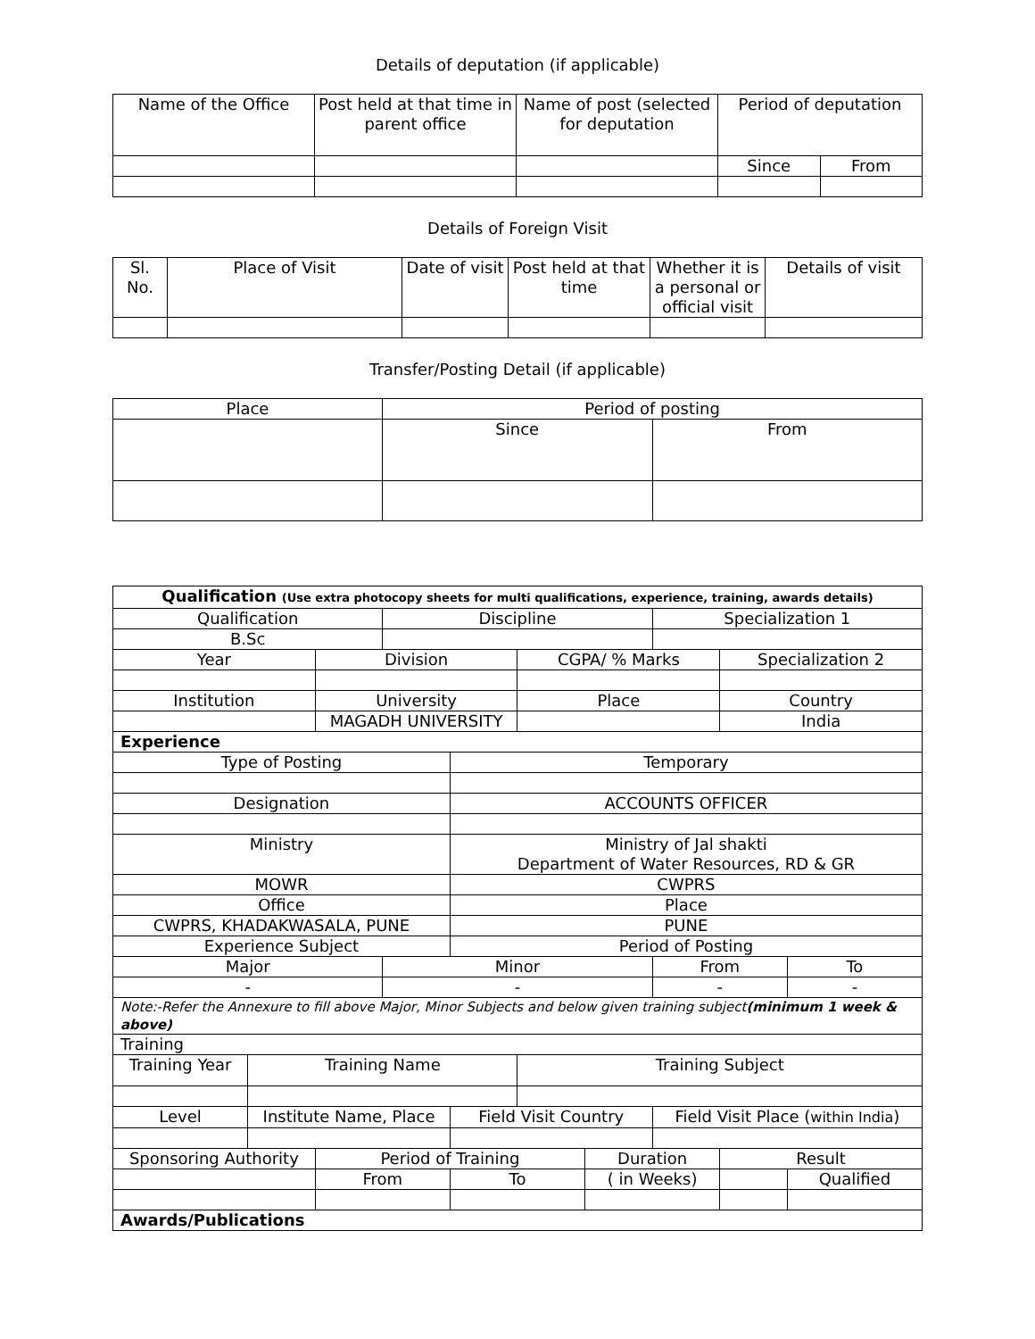Details of deputation (if applicable)
| Name of the Office | Post held at that time in parent office | Name of post (selected for deputation | Period of deputation | |
| --- | --- | --- | --- | --- |
| | | | Since | From |
Details of Foreign Visit
| Sl. No. | Place of Visit | Date of visit | Post held at that time | Whether it is a personal or official visit | Details of visit |
| --- | --- | --- | --- | --- | --- |
Transfer/Posting Detail (if applicable)
| Place | Period of posting | |
| --- | --- | --- |
| | Since | From |
| Qualification (Use extra photocopy sheets for multi qualifications, experience, training, awards details) | | | | | | | | | |
| Qualification | | | Discipline | | | | Specialization 1 | | |
| B.Sc | | | | | | | | | |
| Year | | Division | | | CGPA/ % Marks | | | Specialization 2 | |
| Institution | | University | | | Place | | | Country | |
| | | MAGADH UNIVERSITY | | | | | | India | |
| Experience | | | | | | | | | |
| Type of Posting | | | | Temporary | | | | | |
| Designation | | | | ACCOUNTS OFFICER | | | | | |
| Ministry | | | | Ministry of Jal shakti Department of Water Resources, RD & GR | | | | | |
| MOWR | | | | CWPRS | | | | | |
| Office | | | | Place | | | | | |
| CWPRS, KHADAKWASALA, PUNE | | | | PUNE | | | | | |
| Experience Subject | | | | Period of Posting | | | | | |
| Major | | | Minor | | | | From | | To |
| - | | | - | | | | - | | - |
| Note:-Refer the Annexure to fill above Major, Minor Subjects and below given training subject (minimum 1 week & above) | | | | | | | | | |
| Training | | | | | | | | | |
| Training Year | Training Name | | | | Training Subject | | | | |
| Level | Institute Name, Place | | | Field Visit Country | | | Field Visit Place ( within India ) | | |
| Sponsoring Authority | | Period of Training | | | | Duration | | Result | |
| | | From | | To | | ( in Weeks) | | | Qualified |
| Awards/Publications | | | | | | | | | |